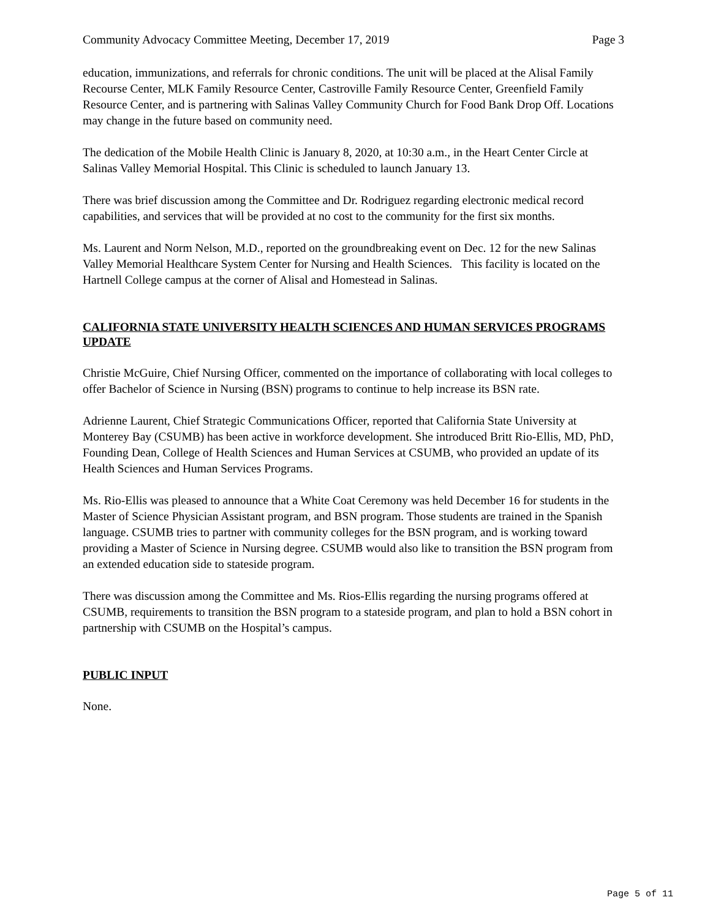Community Advocacy Committee Meeting, December 17, 2019 Page 3
education, immunizations, and referrals for chronic conditions. The unit will be placed at the Alisal Family Recourse Center, MLK Family Resource Center, Castroville Family Resource Center, Greenfield Family Resource Center, and is partnering with Salinas Valley Community Church for Food Bank Drop Off. Locations may change in the future based on community need.
The dedication of the Mobile Health Clinic is January 8, 2020, at 10:30 a.m., in the Heart Center Circle at Salinas Valley Memorial Hospital. This Clinic is scheduled to launch January 13.
There was brief discussion among the Committee and Dr. Rodriguez regarding electronic medical record capabilities, and services that will be provided at no cost to the community for the first six months.
Ms. Laurent and Norm Nelson, M.D., reported on the groundbreaking event on Dec. 12 for the new Salinas Valley Memorial Healthcare System Center for Nursing and Health Sciences. This facility is located on the Hartnell College campus at the corner of Alisal and Homestead in Salinas.
CALIFORNIA STATE UNIVERSITY HEALTH SCIENCES AND HUMAN SERVICES PROGRAMS UPDATE
Christie McGuire, Chief Nursing Officer, commented on the importance of collaborating with local colleges to offer Bachelor of Science in Nursing (BSN) programs to continue to help increase its BSN rate.
Adrienne Laurent, Chief Strategic Communications Officer, reported that California State University at Monterey Bay (CSUMB) has been active in workforce development. She introduced Britt Rio-Ellis, MD, PhD, Founding Dean, College of Health Sciences and Human Services at CSUMB, who provided an update of its Health Sciences and Human Services Programs.
Ms. Rio-Ellis was pleased to announce that a White Coat Ceremony was held December 16 for students in the Master of Science Physician Assistant program, and BSN program. Those students are trained in the Spanish language. CSUMB tries to partner with community colleges for the BSN program, and is working toward providing a Master of Science in Nursing degree. CSUMB would also like to transition the BSN program from an extended education side to stateside program.
There was discussion among the Committee and Ms. Rios-Ellis regarding the nursing programs offered at CSUMB, requirements to transition the BSN program to a stateside program, and plan to hold a BSN cohort in partnership with CSUMB on the Hospital’s campus.
PUBLIC INPUT
None.
Page 5 of 11